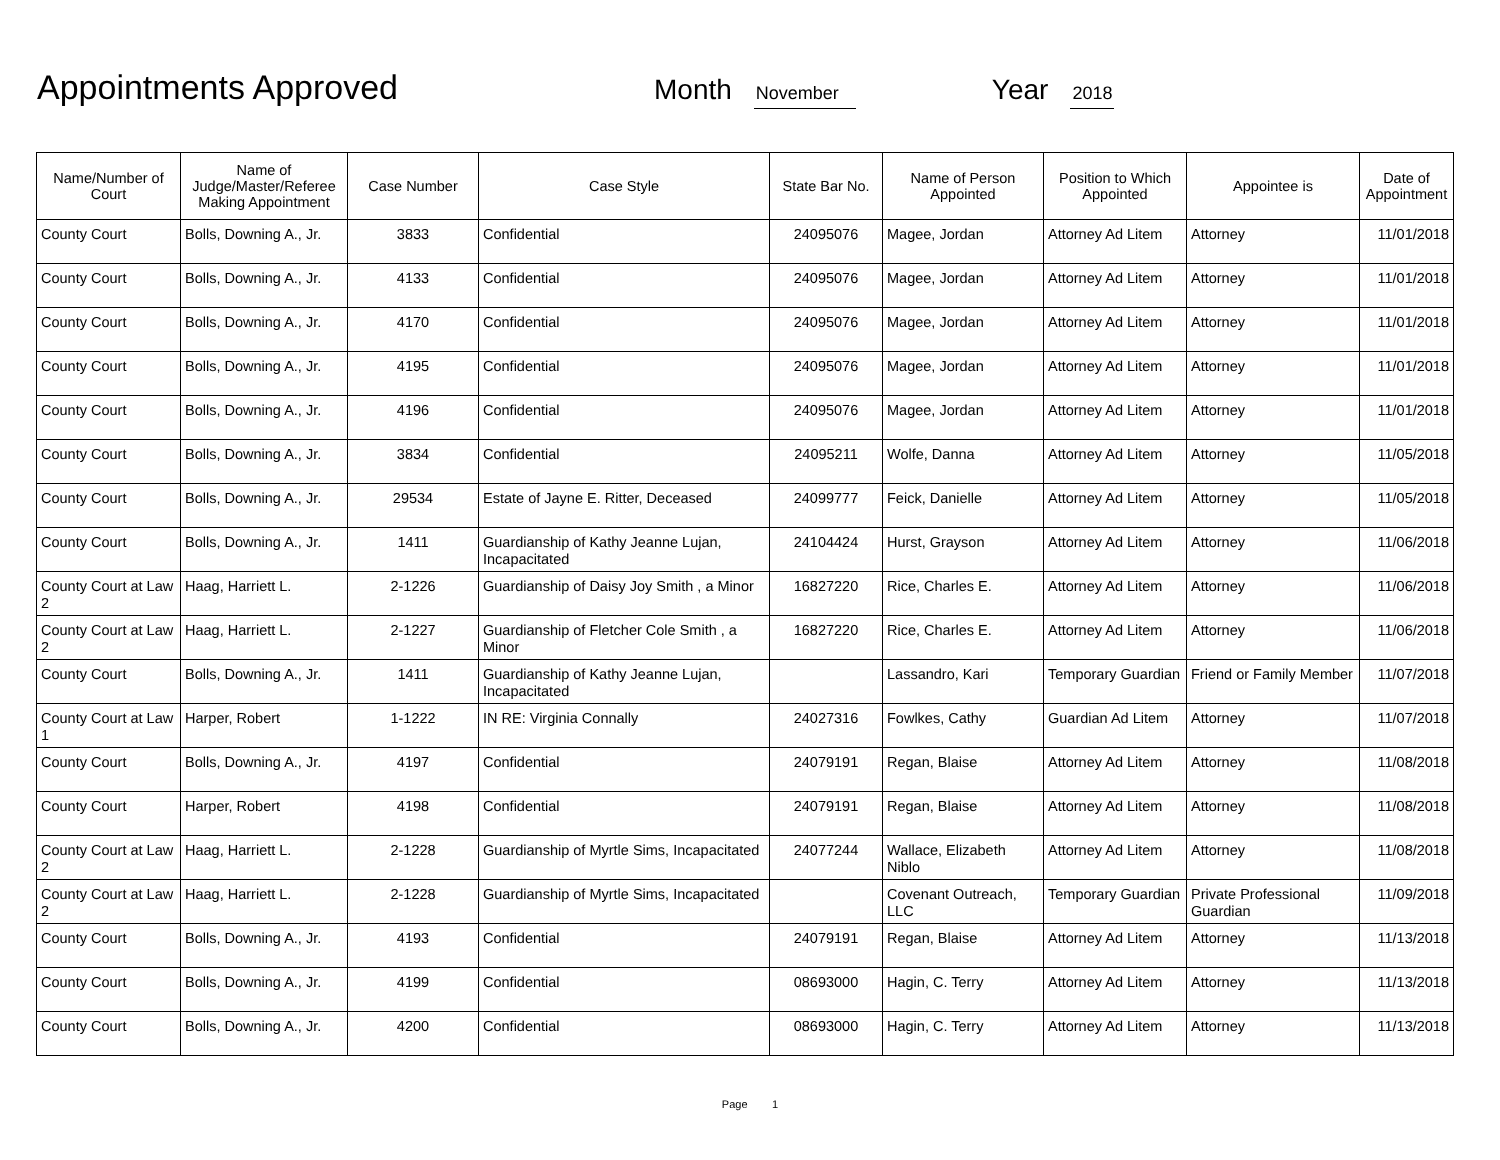Appointments Approved
Month November Year 2018
| Name/Number of Court | Name of Judge/Master/Referee Making Appointment | Case Number | Case Style | State Bar No. | Name of Person Appointed | Position to Which Appointed | Appointee is | Date of Appointment |
| --- | --- | --- | --- | --- | --- | --- | --- | --- |
| County Court | Bolls, Downing A., Jr. | 3833 | Confidential | 24095076 | Magee, Jordan | Attorney Ad Litem | Attorney | 11/01/2018 |
| County Court | Bolls, Downing A., Jr. | 4133 | Confidential | 24095076 | Magee, Jordan | Attorney Ad Litem | Attorney | 11/01/2018 |
| County Court | Bolls, Downing A., Jr. | 4170 | Confidential | 24095076 | Magee, Jordan | Attorney Ad Litem | Attorney | 11/01/2018 |
| County Court | Bolls, Downing A., Jr. | 4195 | Confidential | 24095076 | Magee, Jordan | Attorney Ad Litem | Attorney | 11/01/2018 |
| County Court | Bolls, Downing A., Jr. | 4196 | Confidential | 24095076 | Magee, Jordan | Attorney Ad Litem | Attorney | 11/01/2018 |
| County Court | Bolls, Downing A., Jr. | 3834 | Confidential | 24095211 | Wolfe, Danna | Attorney Ad Litem | Attorney | 11/05/2018 |
| County Court | Bolls, Downing A., Jr. | 29534 | Estate of Jayne E. Ritter, Deceased | 24099777 | Feick, Danielle | Attorney Ad Litem | Attorney | 11/05/2018 |
| County Court | Bolls, Downing A., Jr. | 1411 | Guardianship of Kathy Jeanne Lujan, Incapacitated | 24104424 | Hurst, Grayson | Attorney Ad Litem | Attorney | 11/06/2018 |
| County Court at Law 2 | Haag, Harriett L. | 2-1226 | Guardianship of Daisy Joy Smith , a Minor | 16827220 | Rice, Charles E. | Attorney Ad Litem | Attorney | 11/06/2018 |
| County Court at Law 2 | Haag, Harriett L. | 2-1227 | Guardianship of Fletcher Cole Smith , a Minor | 16827220 | Rice, Charles E. | Attorney Ad Litem | Attorney | 11/06/2018 |
| County Court | Bolls, Downing A., Jr. | 1411 | Guardianship of Kathy Jeanne Lujan, Incapacitated | | Lassandro, Kari | Temporary Guardian | Friend or Family Member | 11/07/2018 |
| County Court at Law 1 | Harper, Robert | 1-1222 | IN RE: Virginia Connally | 24027316 | Fowlkes, Cathy | Guardian Ad Litem | Attorney | 11/07/2018 |
| County Court | Bolls, Downing A., Jr. | 4197 | Confidential | 24079191 | Regan, Blaise | Attorney Ad Litem | Attorney | 11/08/2018 |
| County Court | Harper, Robert | 4198 | Confidential | 24079191 | Regan, Blaise | Attorney Ad Litem | Attorney | 11/08/2018 |
| County Court at Law 2 | Haag, Harriett L. | 2-1228 | Guardianship of Myrtle Sims, Incapacitated | 24077244 | Wallace, Elizabeth Niblo | Attorney Ad Litem | Attorney | 11/08/2018 |
| County Court at Law 2 | Haag, Harriett L. | 2-1228 | Guardianship of Myrtle Sims, Incapacitated | | Covenant Outreach, LLC | Temporary Guardian | Private Professional Guardian | 11/09/2018 |
| County Court | Bolls, Downing A., Jr. | 4193 | Confidential | 24079191 | Regan, Blaise | Attorney Ad Litem | Attorney | 11/13/2018 |
| County Court | Bolls, Downing A., Jr. | 4199 | Confidential | 08693000 | Hagin, C. Terry | Attorney Ad Litem | Attorney | 11/13/2018 |
| County Court | Bolls, Downing A., Jr. | 4200 | Confidential | 08693000 | Hagin, C. Terry | Attorney Ad Litem | Attorney | 11/13/2018 |
Page 1